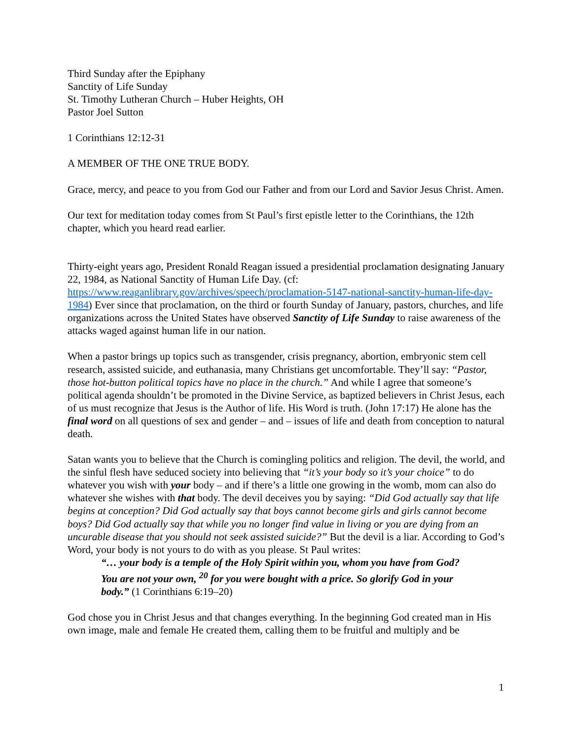Third Sunday after the Epiphany
Sanctity of Life Sunday
St. Timothy Lutheran Church – Huber Heights, OH
Pastor Joel Sutton
1 Corinthians 12:12-31
A MEMBER OF THE ONE TRUE BODY.
Grace, mercy, and peace to you from God our Father and from our Lord and Savior Jesus Christ. Amen.
Our text for meditation today comes from St Paul’s first epistle letter to the Corinthians, the 12th chapter, which you heard read earlier.
Thirty-eight years ago, President Ronald Reagan issued a presidential proclamation designating January 22, 1984, as National Sanctity of Human Life Day. (cf: https://www.reaganlibrary.gov/archives/speech/proclamation-5147-national-sanctity-human-life-day-1984) Ever since that proclamation, on the third or fourth Sunday of January, pastors, churches, and life organizations across the United States have observed Sanctity of Life Sunday to raise awareness of the attacks waged against human life in our nation.
When a pastor brings up topics such as transgender, crisis pregnancy, abortion, embryonic stem cell research, assisted suicide, and euthanasia, many Christians get uncomfortable. They’ll say: “Pastor, those hot-button political topics have no place in the church.” And while I agree that someone’s political agenda shouldn’t be promoted in the Divine Service, as baptized believers in Christ Jesus, each of us must recognize that Jesus is the Author of life. His Word is truth. (John 17:17) He alone has the final word on all questions of sex and gender – and – issues of life and death from conception to natural death.
Satan wants you to believe that the Church is comingling politics and religion. The devil, the world, and the sinful flesh have seduced society into believing that “it’s your body so it’s your choice” to do whatever you wish with your body – and if there’s a little one growing in the womb, mom can also do whatever she wishes with that body. The devil deceives you by saying: “Did God actually say that life begins at conception? Did God actually say that boys cannot become girls and girls cannot become boys? Did God actually say that while you no longer find value in living or you are dying from an uncurable disease that you should not seek assisted suicide?” But the devil is a liar. According to God’s Word, your body is not yours to do with as you please. St Paul writes:
“… your body is a temple of the Holy Spirit within you, whom you have from God? You are not your own, <sup>20</sup> for you were bought with a price. So glorify God in your body.” (1 Corinthians 6:19–20)
God chose you in Christ Jesus and that changes everything. In the beginning God created man in His own image, male and female He created them, calling them to be fruitful and multiply and be
1